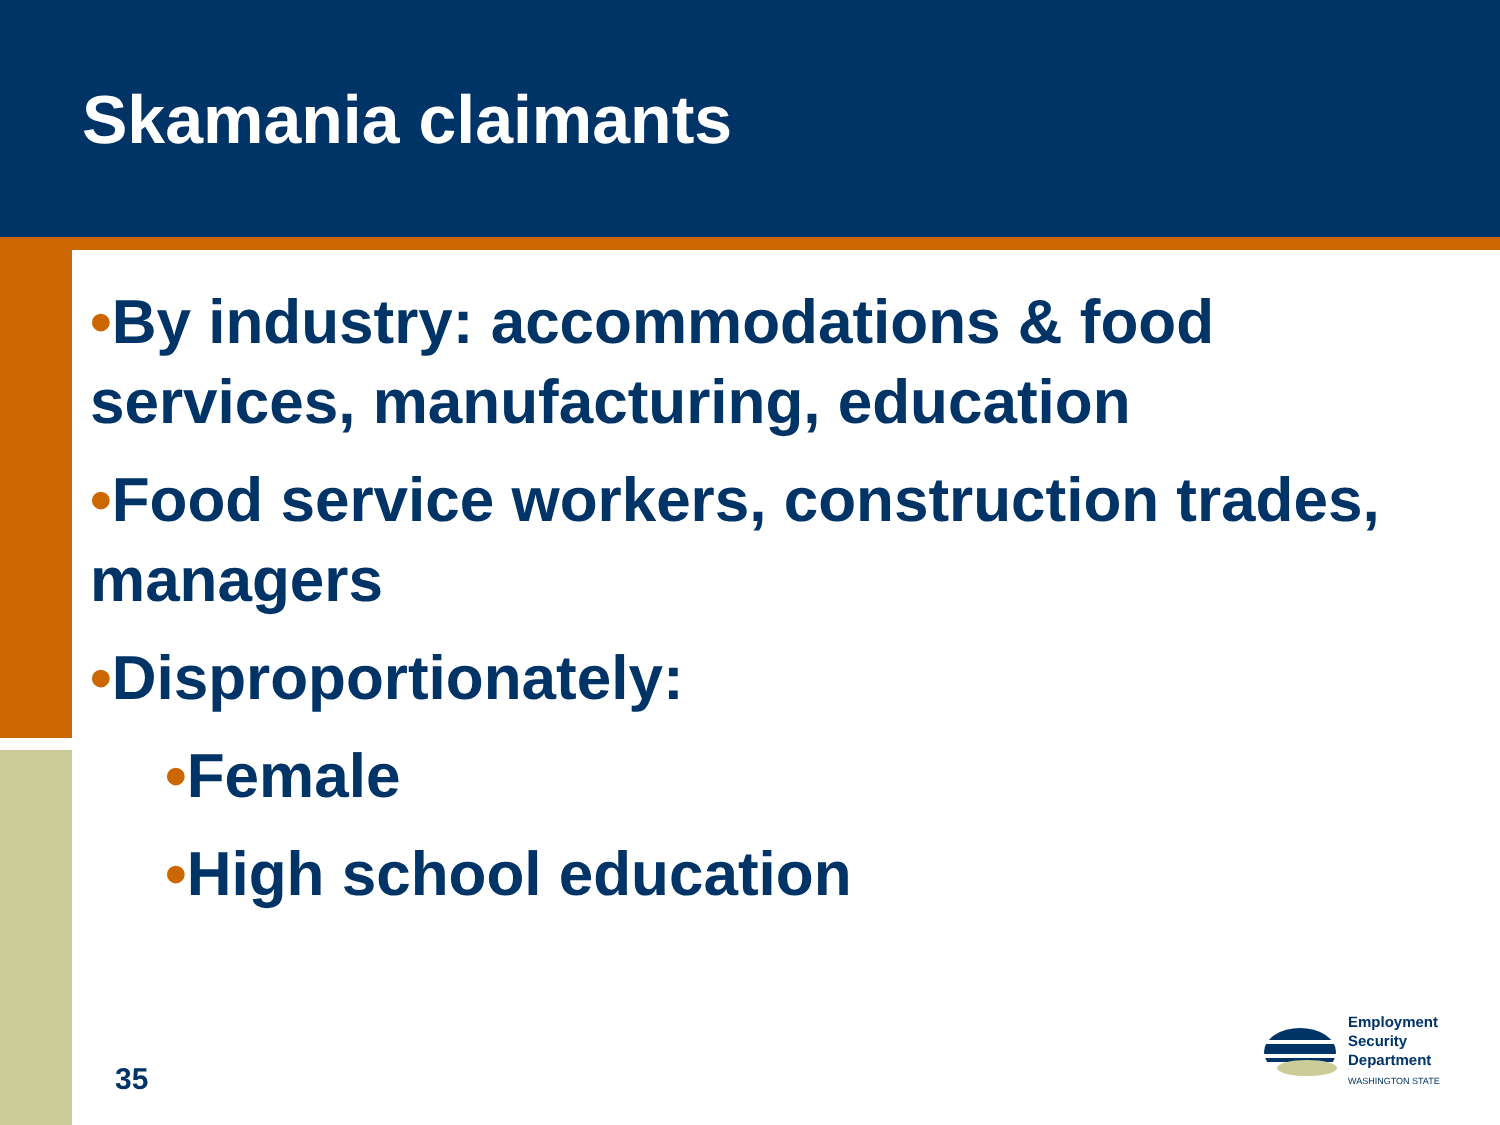Skamania claimants
•By industry: accommodations & food services, manufacturing, education
•Food service workers, construction trades, managers
•Disproportionately:
•Female
•High school education
35
Employment
Security
Department
WASHINGTON STATE